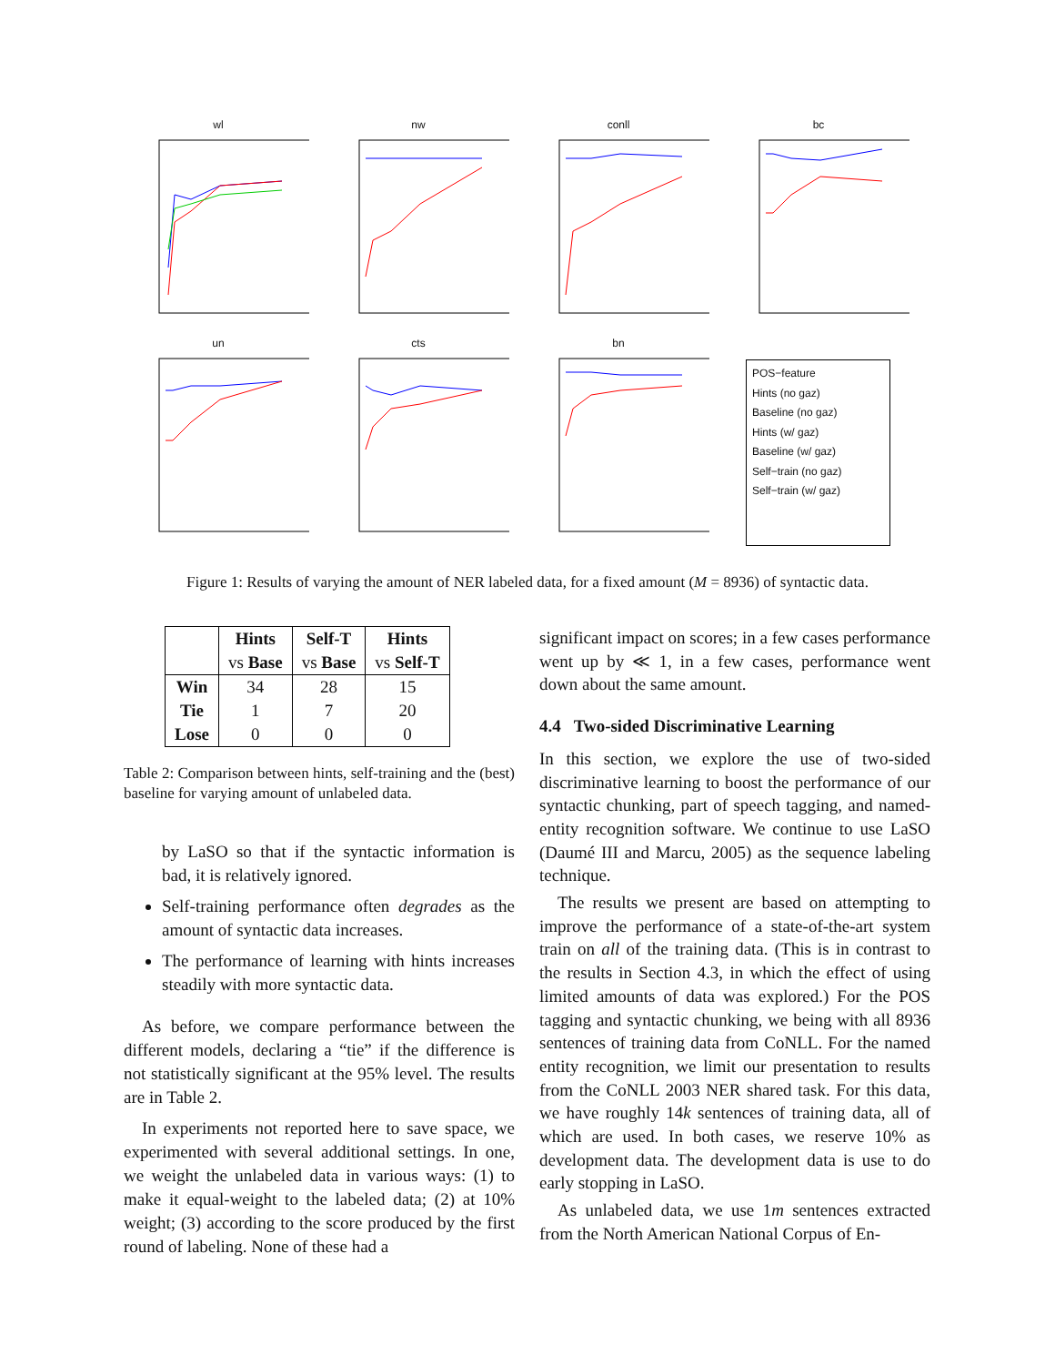wl
nw
conll
bc
un
cts
bn
POS−feature
Hints (no gaz)
Baseline (no gaz)
Hints (w/ gaz)
Baseline (w/ gaz)
Self−train (no gaz)
Self−train (w/ gaz)
Figure 1: Results of varying the amount of NER labeled data, for a fixed amount (M = 8936) of syntactic data.
| | Hints vs Base | Self-T vs Base | Hints vs Self-T |
| --- | --- | --- | --- |
| Win Tie Lose | 34 1 0 | 28 7 0 | 15 20 0 |
Table 2: Comparison between hints, self-training and the (best) baseline for varying amount of unlabeled data.
by LaSO so that if the syntactic information is bad, it is relatively ignored.
Self-training performance often degrades as the amount of syntactic data increases.
The performance of learning with hints increases steadily with more syntactic data.
As before, we compare performance between the different models, declaring a “tie” if the difference is not statistically significant at the 95% level. The results are in Table 2.
In experiments not reported here to save space, we experimented with several additional settings. In one, we weight the unlabeled data in various ways: (1) to make it equal-weight to the labeled data; (2) at 10% weight; (3) according to the score produced by the first round of labeling. None of these had a
significant impact on scores; in a few cases performance went up by ≪ 1, in a few cases, performance went down about the same amount.
4.4 Two-sided Discriminative Learning
In this section, we explore the use of two-sided discriminative learning to boost the performance of our syntactic chunking, part of speech tagging, and named-entity recognition software. We continue to use LaSO (Daumé III and Marcu, 2005) as the sequence labeling technique.
The results we present are based on attempting to improve the performance of a state-of-the-art system train on all of the training data. (This is in contrast to the results in Section 4.3, in which the effect of using limited amounts of data was explored.) For the POS tagging and syntactic chunking, we being with all 8936 sentences of training data from CoNLL. For the named entity recognition, we limit our presentation to results from the CoNLL 2003 NER shared task. For this data, we have roughly 14k sentences of training data, all of which are used. In both cases, we reserve 10% as development data. The development data is use to do early stopping in LaSO.
As unlabeled data, we use 1m sentences extracted from the North American National Corpus of En-